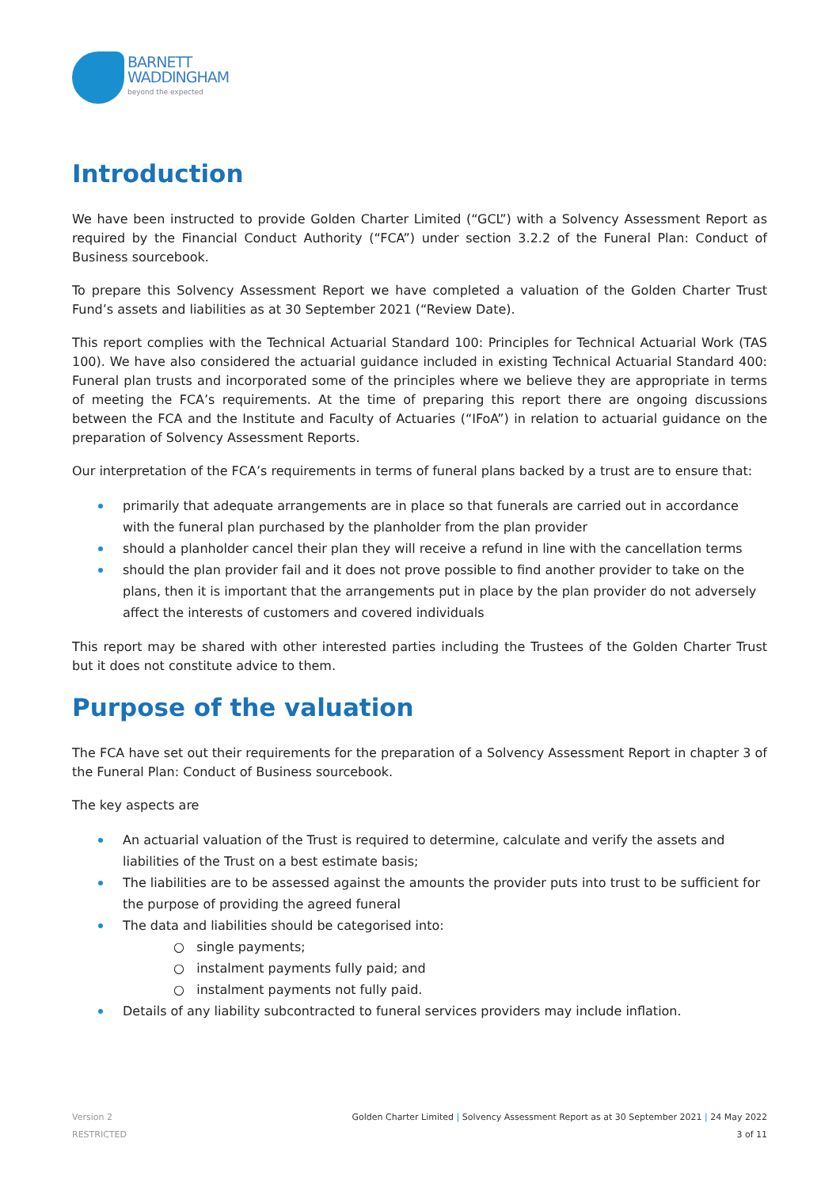BARNETT
WADDINGHAM
beyond the expected
Introduction
We have been instructed to provide Golden Charter Limited (“GCL”) with a Solvency Assessment Report as required by the Financial Conduct Authority (“FCA”) under section 3.2.2 of the Funeral Plan: Conduct of Business sourcebook.
To prepare this Solvency Assessment Report we have completed a valuation of the Golden Charter Trust Fund’s assets and liabilities as at 30 September 2021 (“Review Date).
This report complies with the Technical Actuarial Standard 100: Principles for Technical Actuarial Work (TAS 100). We have also considered the actuarial guidance included in existing Technical Actuarial Standard 400: Funeral plan trusts and incorporated some of the principles where we believe they are appropriate in terms of meeting the FCA’s requirements. At the time of preparing this report there are ongoing discussions between the FCA and the Institute and Faculty of Actuaries (“IFoA”) in relation to actuarial guidance on the preparation of Solvency Assessment Reports.
Our interpretation of the FCA’s requirements in terms of funeral plans backed by a trust are to ensure that:
primarily that adequate arrangements are in place so that funerals are carried out in accordance with the funeral plan purchased by the planholder from the plan provider
should a planholder cancel their plan they will receive a refund in line with the cancellation terms
should the plan provider fail and it does not prove possible to find another provider to take on the plans, then it is important that the arrangements put in place by the plan provider do not adversely affect the interests of customers and covered individuals
This report may be shared with other interested parties including the Trustees of the Golden Charter Trust but it does not constitute advice to them.
Purpose of the valuation
The FCA have set out their requirements for the preparation of a Solvency Assessment Report in chapter 3 of the Funeral Plan: Conduct of Business sourcebook.
The key aspects are
An actuarial valuation of the Trust is required to determine, calculate and verify the assets and liabilities of the Trust on a best estimate basis;
The liabilities are to be assessed against the amounts the provider puts into trust to be sufficient for the purpose of providing the agreed funeral
The data and liabilities should be categorised into:
○ single payments;
○ instalment payments fully paid; and
○ instalment payments not fully paid.
Details of any liability subcontracted to funeral services providers may include inflation.
Version 2
RESTRICTED
Golden Charter Limited | Solvency Assessment Report as at 30 September 2021 | 24 May 2022
3 of 11